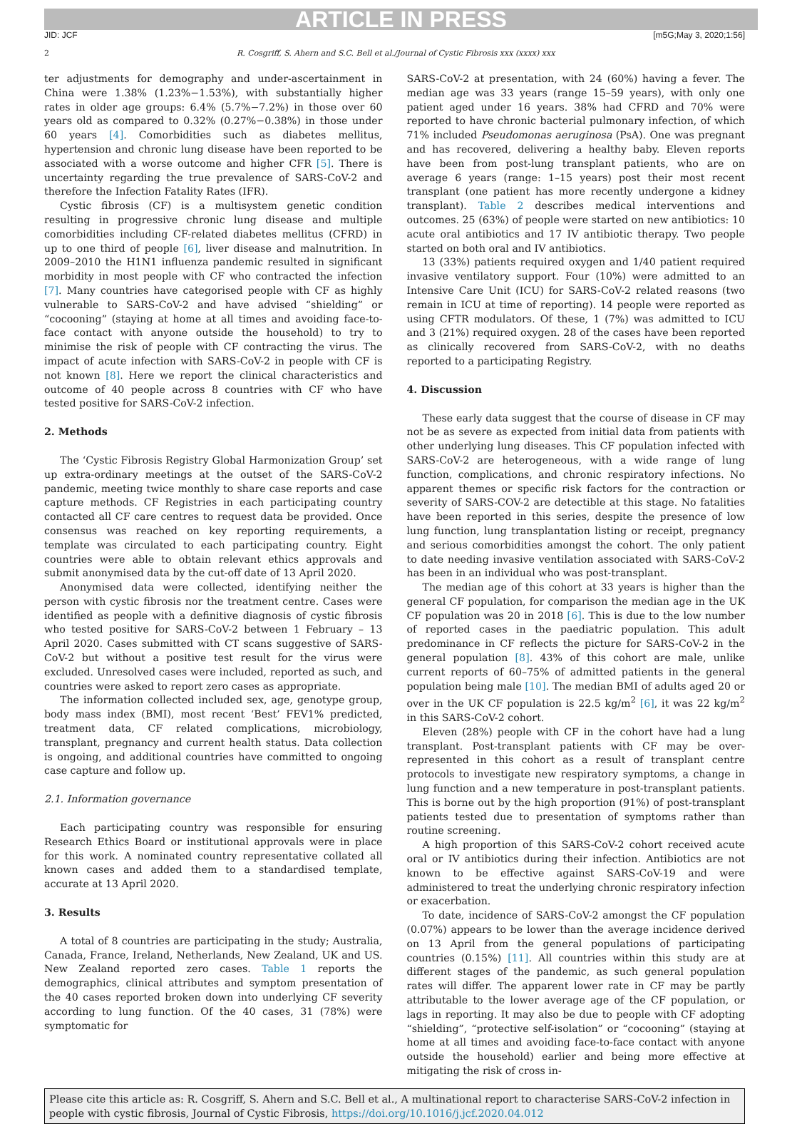ARTICLE IN PRESS
JID: JCF [m5G;May 3, 2020;1:56]
2 R. Cosgriff, S. Ahern and S.C. Bell et al./Journal of Cystic Fibrosis xxx (xxxx) xxx
ter adjustments for demography and under-ascertainment in China were 1.38% (1.23%−1.53%), with substantially higher rates in older age groups: 6.4% (5.7%−7.2%) in those over 60 years old as compared to 0.32% (0.27%−0.38%) in those under 60 years [4]. Comorbidities such as diabetes mellitus, hypertension and chronic lung disease have been reported to be associated with a worse outcome and higher CFR [5]. There is uncertainty regarding the true prevalence of SARS-CoV-2 and therefore the Infection Fatality Rates (IFR).
Cystic fibrosis (CF) is a multisystem genetic condition resulting in progressive chronic lung disease and multiple comorbidities including CF-related diabetes mellitus (CFRD) in up to one third of people [6], liver disease and malnutrition. In 2009–2010 the H1N1 influenza pandemic resulted in significant morbidity in most people with CF who contracted the infection [7]. Many countries have categorised people with CF as highly vulnerable to SARS-CoV-2 and have advised “shielding” or “cocooning” (staying at home at all times and avoiding face-to-face contact with anyone outside the household) to try to minimise the risk of people with CF contracting the virus. The impact of acute infection with SARS-CoV-2 in people with CF is not known [8]. Here we report the clinical characteristics and outcome of 40 people across 8 countries with CF who have tested positive for SARS-CoV-2 infection.
2. Methods
The ‘Cystic Fibrosis Registry Global Harmonization Group’ set up extra-ordinary meetings at the outset of the SARS-CoV-2 pandemic, meeting twice monthly to share case reports and case capture methods. CF Registries in each participating country contacted all CF care centres to request data be provided. Once consensus was reached on key reporting requirements, a template was circulated to each participating country. Eight countries were able to obtain relevant ethics approvals and submit anonymised data by the cut-off date of 13 April 2020.
Anonymised data were collected, identifying neither the person with cystic fibrosis nor the treatment centre. Cases were identified as people with a definitive diagnosis of cystic fibrosis who tested positive for SARS-CoV-2 between 1 February – 13 April 2020. Cases submitted with CT scans suggestive of SARS-CoV-2 but without a positive test result for the virus were excluded. Unresolved cases were included, reported as such, and countries were asked to report zero cases as appropriate.
The information collected included sex, age, genotype group, body mass index (BMI), most recent ‘Best’ FEV1% predicted, treatment data, CF related complications, microbiology, transplant, pregnancy and current health status. Data collection is ongoing, and additional countries have committed to ongoing case capture and follow up.
2.1. Information governance
Each participating country was responsible for ensuring Research Ethics Board or institutional approvals were in place for this work. A nominated country representative collated all known cases and added them to a standardised template, accurate at 13 April 2020.
3. Results
A total of 8 countries are participating in the study; Australia, Canada, France, Ireland, Netherlands, New Zealand, UK and US. New Zealand reported zero cases. Table 1 reports the demographics, clinical attributes and symptom presentation of the 40 cases reported broken down into underlying CF severity according to lung function. Of the 40 cases, 31 (78%) were symptomatic for
SARS-CoV-2 at presentation, with 24 (60%) having a fever. The median age was 33 years (range 15–59 years), with only one patient aged under 16 years. 38% had CFRD and 70% were reported to have chronic bacterial pulmonary infection, of which 71% included Pseudomonas aeruginosa (PsA). One was pregnant and has recovered, delivering a healthy baby. Eleven reports have been from post-lung transplant patients, who are on average 6 years (range: 1–15 years) post their most recent transplant (one patient has more recently undergone a kidney transplant). Table 2 describes medical interventions and outcomes. 25 (63%) of people were started on new antibiotics: 10 acute oral antibiotics and 17 IV antibiotic therapy. Two people started on both oral and IV antibiotics.
13 (33%) patients required oxygen and 1/40 patient required invasive ventilatory support. Four (10%) were admitted to an Intensive Care Unit (ICU) for SARS-CoV-2 related reasons (two remain in ICU at time of reporting). 14 people were reported as using CFTR modulators. Of these, 1 (7%) was admitted to ICU and 3 (21%) required oxygen. 28 of the cases have been reported as clinically recovered from SARS-CoV-2, with no deaths reported to a participating Registry.
4. Discussion
These early data suggest that the course of disease in CF may not be as severe as expected from initial data from patients with other underlying lung diseases. This CF population infected with SARS-CoV-2 are heterogeneous, with a wide range of lung function, complications, and chronic respiratory infections. No apparent themes or specific risk factors for the contraction or severity of SARS-COV-2 are detectible at this stage. No fatalities have been reported in this series, despite the presence of low lung function, lung transplantation listing or receipt, pregnancy and serious comorbidities amongst the cohort. The only patient to date needing invasive ventilation associated with SARS-CoV-2 has been in an individual who was post-transplant.
The median age of this cohort at 33 years is higher than the general CF population, for comparison the median age in the UK CF population was 20 in 2018 [6]. This is due to the low number of reported cases in the paediatric population. This adult predominance in CF reflects the picture for SARS-CoV-2 in the general population [8]. 43% of this cohort are male, unlike current reports of 60–75% of admitted patients in the general population being male [10]. The median BMI of adults aged 20 or over in the UK CF population is 22.5 kg/m<sup>2</sup> [6], it was 22 kg/m<sup>2</sup> in this SARS-CoV-2 cohort.
Eleven (28%) people with CF in the cohort have had a lung transplant. Post-transplant patients with CF may be over-represented in this cohort as a result of transplant centre protocols to investigate new respiratory symptoms, a change in lung function and a new temperature in post-transplant patients. This is borne out by the high proportion (91%) of post-transplant patients tested due to presentation of symptoms rather than routine screening.
A high proportion of this SARS-CoV-2 cohort received acute oral or IV antibiotics during their infection. Antibiotics are not known to be effective against SARS-CoV-19 and were administered to treat the underlying chronic respiratory infection or exacerbation.
To date, incidence of SARS-CoV-2 amongst the CF population (0.07%) appears to be lower than the average incidence derived on 13 April from the general populations of participating countries (0.15%) [11]. All countries within this study are at different stages of the pandemic, as such general population rates will differ. The apparent lower rate in CF may be partly attributable to the lower average age of the CF population, or lags in reporting. It may also be due to people with CF adopting “shielding”, “protective self-isolation” or “cocooning” (staying at home at all times and avoiding face-to-face contact with anyone outside the household) earlier and being more effective at mitigating the risk of cross in-
Please cite this article as: R. Cosgriff, S. Ahern and S.C. Bell et al., A multinational report to characterise SARS-CoV-2 infection in people with cystic fibrosis, Journal of Cystic Fibrosis, https://doi.org/10.1016/j.jcf.2020.04.012